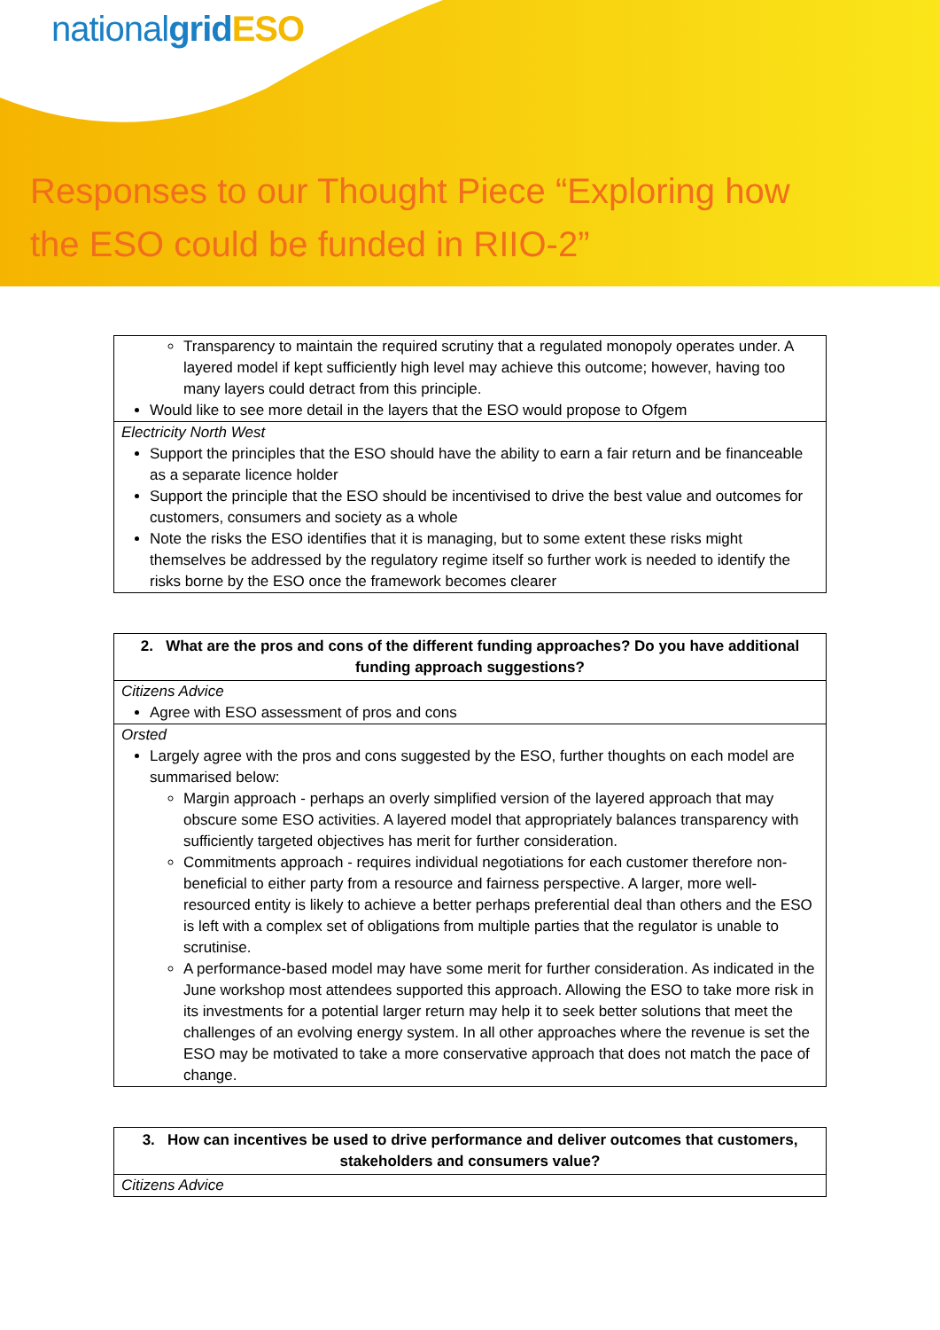nationalgrid ESO
Responses to our Thought Piece “Exploring how
the ESO could be funded in RIIO-2”
| Transparency to maintain the required scrutiny that a regulated monopoly operates under. A layered model if kept sufficiently high level may achieve this outcome; however, having too many layers could detract from this principle. Would like to see more detail in the layers that the ESO would propose to Ofgem |
| Electricity North West Support the principles that the ESO should have the ability to earn a fair return and be financeable as a separate licence holder Support the principle that the ESO should be incentivised to drive the best value and outcomes for customers, consumers and society as a whole Note the risks the ESO identifies that it is managing, but to some extent these risks might themselves be addressed by the regulatory regime itself so further work is needed to identify the risks borne by the ESO once the framework becomes clearer |
| 2. What are the pros and cons of the different funding approaches? Do you have additional funding approach suggestions? |
| Citizens Advice Agree with ESO assessment of pros and cons |
| Orsted Largely agree with the pros and cons suggested by the ESO, further thoughts on each model are summarised below: Margin approach - perhaps an overly simplified version of the layered approach that may obscure some ESO activities. A layered model that appropriately balances transparency with sufficiently targeted objectives has merit for further consideration. Commitments approach - requires individual negotiations for each customer therefore non-beneficial to either party from a resource and fairness perspective. A larger, more well-resourced entity is likely to achieve a better perhaps preferential deal than others and the ESO is left with a complex set of obligations from multiple parties that the regulator is unable to scrutinise. A performance-based model may have some merit for further consideration. As indicated in the June workshop most attendees supported this approach. Allowing the ESO to take more risk in its investments for a potential larger return may help it to seek better solutions that meet the challenges of an evolving energy system. In all other approaches where the revenue is set the ESO may be motivated to take a more conservative approach that does not match the pace of change. |
| 3. How can incentives be used to drive performance and deliver outcomes that customers, stakeholders and consumers value? |
| Citizens Advice |